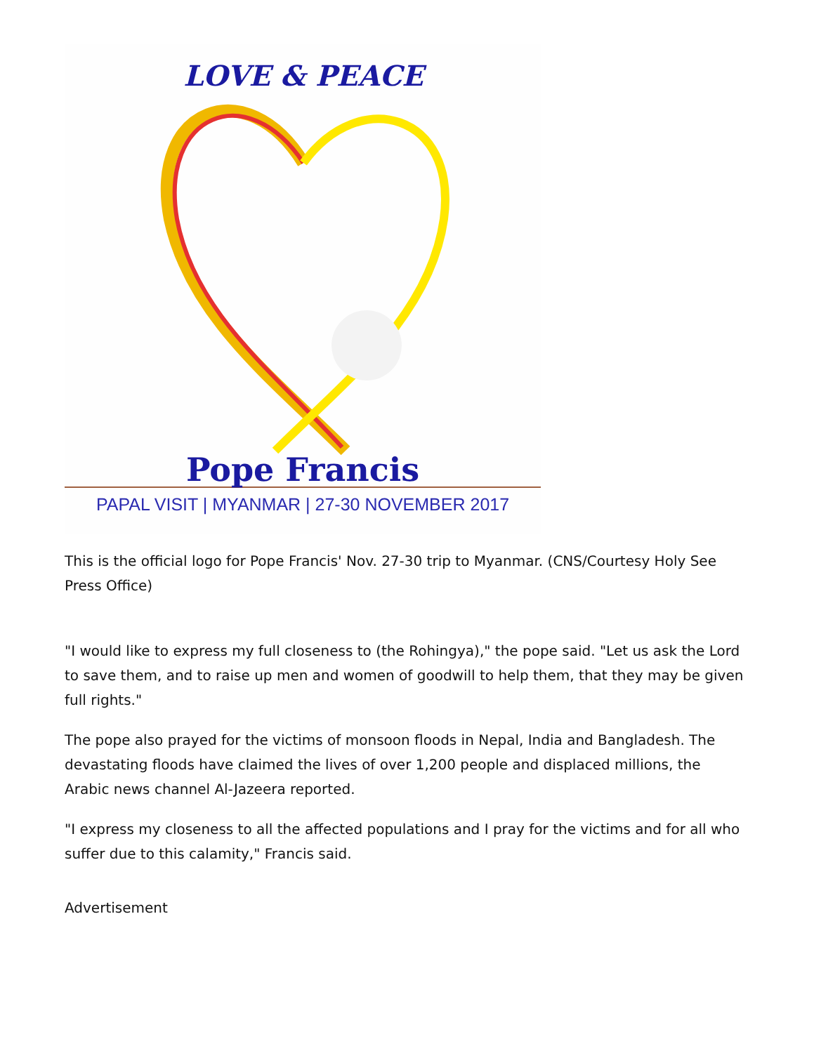LOVE & PEACE
Pope Francis
PAPAL VISIT | MYANMAR | 27-30 NOVEMBER 2017
This is the official logo for Pope Francis' Nov. 27-30 trip to Myanmar. (CNS/Courtesy Holy See Press Office)
"I would like to express my full closeness to (the Rohingya)," the pope said. "Let us ask the Lord to save them, and to raise up men and women of goodwill to help them, that they may be given full rights."
The pope also prayed for the victims of monsoon floods in Nepal, India and Bangladesh. The devastating floods have claimed the lives of over 1,200 people and displaced millions, the Arabic news channel Al-Jazeera reported.
"I express my closeness to all the affected populations and I pray for the victims and for all who suffer due to this calamity," Francis said.
Advertisement